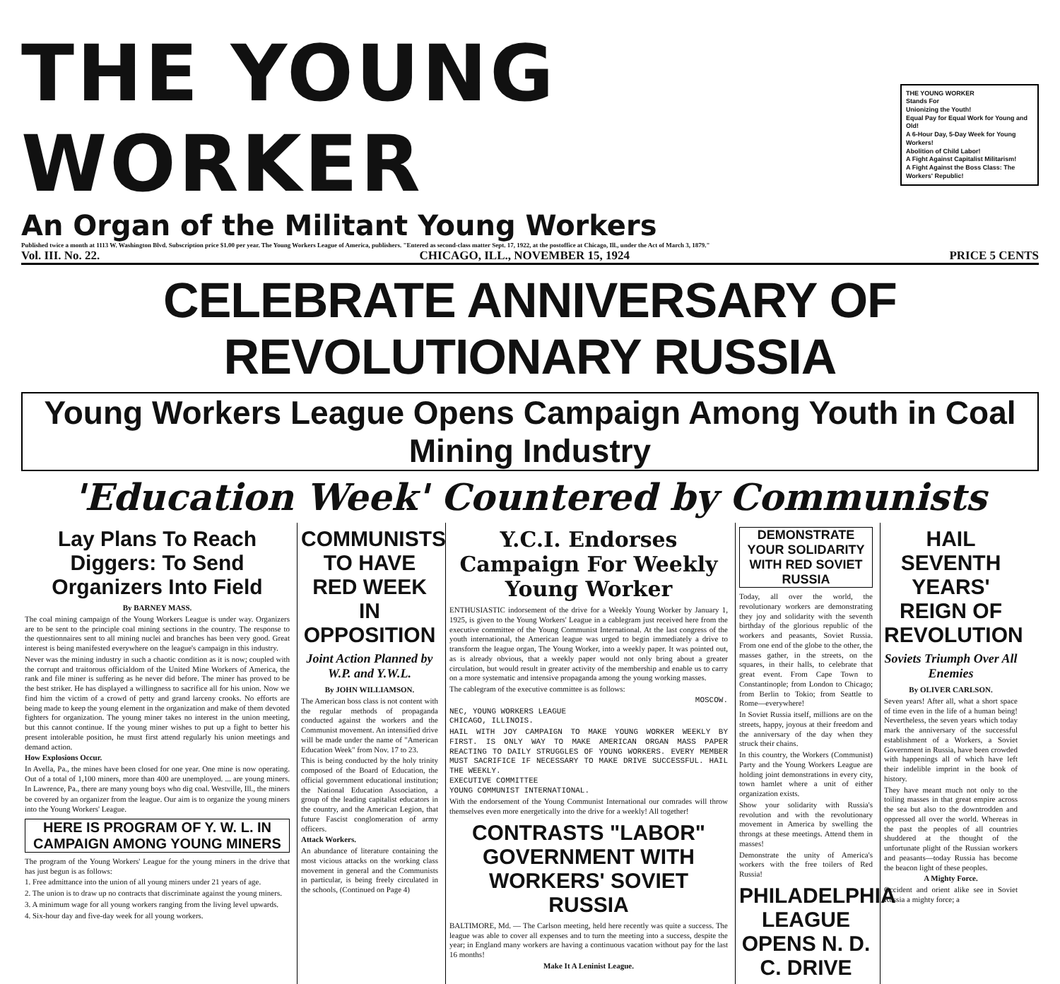THE YOUNG WORKER
An Organ of the Militant Young Workers
THE YOUNG WORKER
Stands For
Unionizing the Youth!
Equal Pay for Equal Work for Young and Old!
A 6-Hour Day, 5-Day Week for Young Workers!
Abolition of Child Labor!
A Fight Against Capitalist Militarism!
A Fight Against the Boss Class: The Workers' Republic!
Published twice a month at 1113 W. Washington Blvd. Subscription price $1.00 per year. The Young Workers League of America, publishers. "Entered as second-class matter Sept. 17, 1922, at the postoffice at Chicago, Ill., under the Act of March 3, 1879."
Vol. III. No. 22. CHICAGO, ILL., NOVEMBER 15, 1924 PRICE 5 CENTS
CELEBRATE ANNIVERSARY OF REVOLUTIONARY RUSSIA
Young Workers League Opens Campaign Among Youth in Coal Mining Industry
'Education Week' Countered by Communists
Lay Plans To Reach Diggers: To Send Organizers Into Field
By BARNEY MASS.
The coal mining campaign of the Young Workers League is under way. Organizers are to be sent to the principle coal mining sections in the country. The response to the questionnaires sent to all mining nuclei and branches has been very good. Great interest is being manifested everywhere on the league's campaign in this industry.
Never was the mining industry in such a chaotic condition as it is now; coupled with the corrupt and traitorous officialdom of the United Mine Workers of America, the rank and file miner is suffering as he never did before. The miner has proved to be the best striker. He has displayed a willingness to sacrifice all for his union. Now we find him the victim of a crowd of petty and grand larceny crooks. No efforts are being made to keep the young element in the organization and make of them devoted fighters for organization. The young miner takes no interest in the union meeting, but this cannot continue. If the young miner wishes to put up a fight to better his present intolerable position, he must first attend regularly his union meetings and demand action.
How Explosions Occur.
In Avella, Pa., the mines have been closed for one year. One mine is now operating. Out of a total of 1,100 miners, more than 400 are unemployed. ... are young miners. In Lawrence, Pa., there are many young boys who dig coal. Westville, Ill., the miners
be covered by an organizer from the league. Our aim is to organize the young miners into the Young Workers' League.
HERE IS PROGRAM OF Y. W. L. IN CAMPAIGN AMONG YOUNG MINERS
The program of the Young Workers' League for the young miners in the drive that has just begun is as follows:
1. Free admittance into the union of all young miners under 21 years of age.
2. The union is to draw up no contracts that discriminate against the young miners.
3. A minimum wage for all young workers ranging from the living level upwards.
4. Six-hour day and five-day week for all young workers.
COMMUNISTS TO HAVE RED WEEK IN OPPOSITION
Joint Action Planned by W.P. and Y.W.L.
By JOHN WILLIAMSON.
The American boss class is not content with the regular methods of propaganda conducted against the workers and the Communist movement. An intensified drive will be made under the name of "American Education Week" from Nov. 17 to 23.
This is being conducted by the holy trinity composed of the Board of Education, the official government educational institution; the National Education Association, a group of the leading capitalist educators in the country, and the American Legion, that future Fascist conglomeration of army officers.
Attack Workers.
An abundance of literature containing the most vicious attacks on the working class movement in general and the Communists in particular, is being freely circulated in the schools, (Continued on Page 4)
Y.C.I. Endorses Campaign For Weekly Young Worker
ENTHUSIASTIC indorsement of the drive for a Weekly Young Worker by January 1, 1925, is given to the Young Workers' League in a cablegram just received here from the executive committee of the Young Communist International. At the last congress of the youth international, the American league was urged to begin immediately a drive to transform the league organ, The Young Worker, into a weekly paper. It was pointed out, as is already obvious, that a weekly paper would not only bring about a greater circulation, but would result in greater activity of the membership and enable us to carry on a more systematic and intensive propaganda among the young working masses.
The cablegram of the executive committee is as follows:
MOSCOW.
NEC, YOUNG WORKERS LEAGUE
CHICAGO, ILLINOIS.
HAIL WITH JOY CAMPAIGN TO MAKE YOUNG WORKER WEEKLY BY FIRST. IS ONLY WAY TO MAKE AMERICAN ORGAN MASS PAPER REACTING TO DAILY STRUGGLES OF YOUNG WORKERS. EVERY MEMBER MUST SACRIFICE IF NECESSARY TO MAKE DRIVE SUCCESSFUL. HAIL THE WEEKLY.
EXECUTIVE COMMITTEE
YOUNG COMMUNIST INTERNATIONAL.
With the endorsement of the Young Communist International our comrades will throw themselves even more energetically into the drive for a weekly! All together!
CONTRASTS "LABOR" GOVERNMENT WITH WORKERS' SOVIET RUSSIA
BALTIMORE, Md. — The Carlson meeting, held here recently was quite a success. The league was able to cover all expenses and to turn the meeting into a success, despite the year; in England many workers are having a continuous vacation without pay for the last 16 months!
Make It A Leninist League.
DEMONSTRATE YOUR SOLIDARITY WITH RED SOVIET RUSSIA
Today, all over the world, the revolutionary workers are demonstrating they joy and solidarity with the seventh birthday of the glorious republic of the workers and peasants, Soviet Russia. From one end of the globe to the other, the masses gather, in the streets, on the squares, in their halls, to celebrate that great event. From Cape Town to Constantinople; from London to Chicago; from Berlin to Tokio; from Seattle to Rome—everywhere!
In Soviet Russia itself, millions are on the streets, happy, joyous at their freedom and the anniversary of the day when they struck their chains.
In this country, the Workers (Communist) Party and the Young Workers League are holding joint demonstrations in every city, town hamlet where a unit of either organization exists.
Show your solidarity with Russia's revolution and with the revolutionary movement in America by swelling the throngs at these meetings. Attend them in masses!
Demonstrate the unity of America's workers with the free toilers of Red Russia!
PHILADELPHIA LEAGUE OPENS N. D. C. DRIVE
HAIL SEVENTH YEARS' REIGN OF REVOLUTION
Soviets Triumph Over All Enemies
By OLIVER CARLSON.
Seven years! After all, what a short space of time even in the life of a human being! Nevertheless, the seven years which today mark the anniversary of the successful establishment of a Workers, a Soviet Government in Russia, have been crowded with happenings all of which have left their indelible imprint in the book of history.
They have meant much not only to the toiling masses in that great empire across the sea but also to the downtrodden and oppressed all over the world. Whereas in the past the peoples of all countries shuddered at the thought of the unfortunate plight of the Russian workers and peasants—today Russia has become the beacon light of these peoples.
A Mighty Force.
Occident and orient alike see in Soviet Russia a mighty force; a